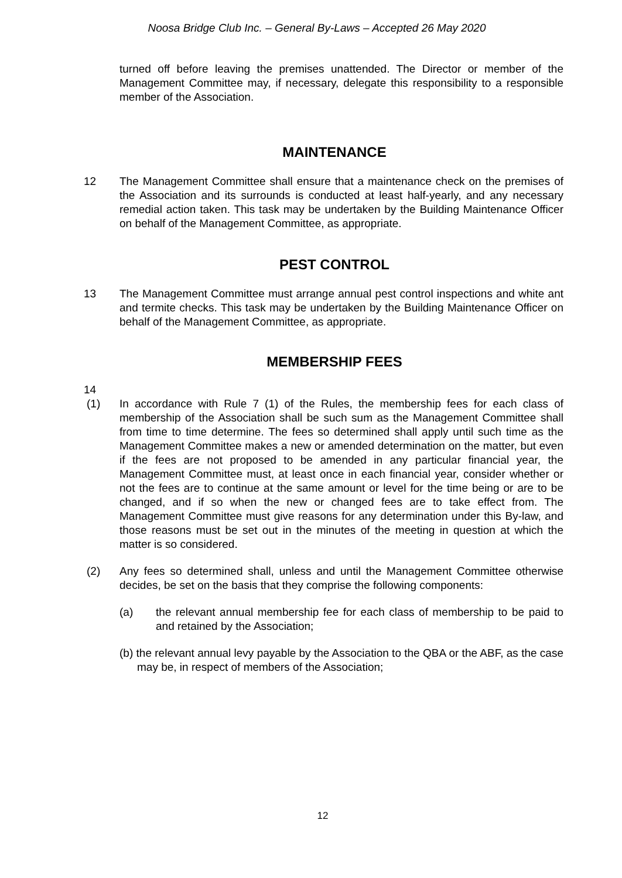Noosa Bridge Club Inc. – General By-Laws – Accepted 26 May 2020
turned off before leaving the premises unattended. The Director or member of the Management Committee may, if necessary, delegate this responsibility to a responsible member of the Association.
MAINTENANCE
12 The Management Committee shall ensure that a maintenance check on the premises of the Association and its surrounds is conducted at least half-yearly, and any necessary remedial action taken. This task may be undertaken by the Building Maintenance Officer on behalf of the Management Committee, as appropriate.
PEST CONTROL
13 The Management Committee must arrange annual pest control inspections and white ant and termite checks. This task may be undertaken by the Building Maintenance Officer on behalf of the Management Committee, as appropriate.
MEMBERSHIP FEES
14
(1) In accordance with Rule 7 (1) of the Rules, the membership fees for each class of membership of the Association shall be such sum as the Management Committee shall from time to time determine. The fees so determined shall apply until such time as the Management Committee makes a new or amended determination on the matter, but even if the fees are not proposed to be amended in any particular financial year, the Management Committee must, at least once in each financial year, consider whether or not the fees are to continue at the same amount or level for the time being or are to be changed, and if so when the new or changed fees are to take effect from. The Management Committee must give reasons for any determination under this By-law, and those reasons must be set out in the minutes of the meeting in question at which the matter is so considered.
(2) Any fees so determined shall, unless and until the Management Committee otherwise decides, be set on the basis that they comprise the following components:
(a) the relevant annual membership fee for each class of membership to be paid to and retained by the Association;
(b) the relevant annual levy payable by the Association to the QBA or the ABF, as the case may be, in respect of members of the Association;
12